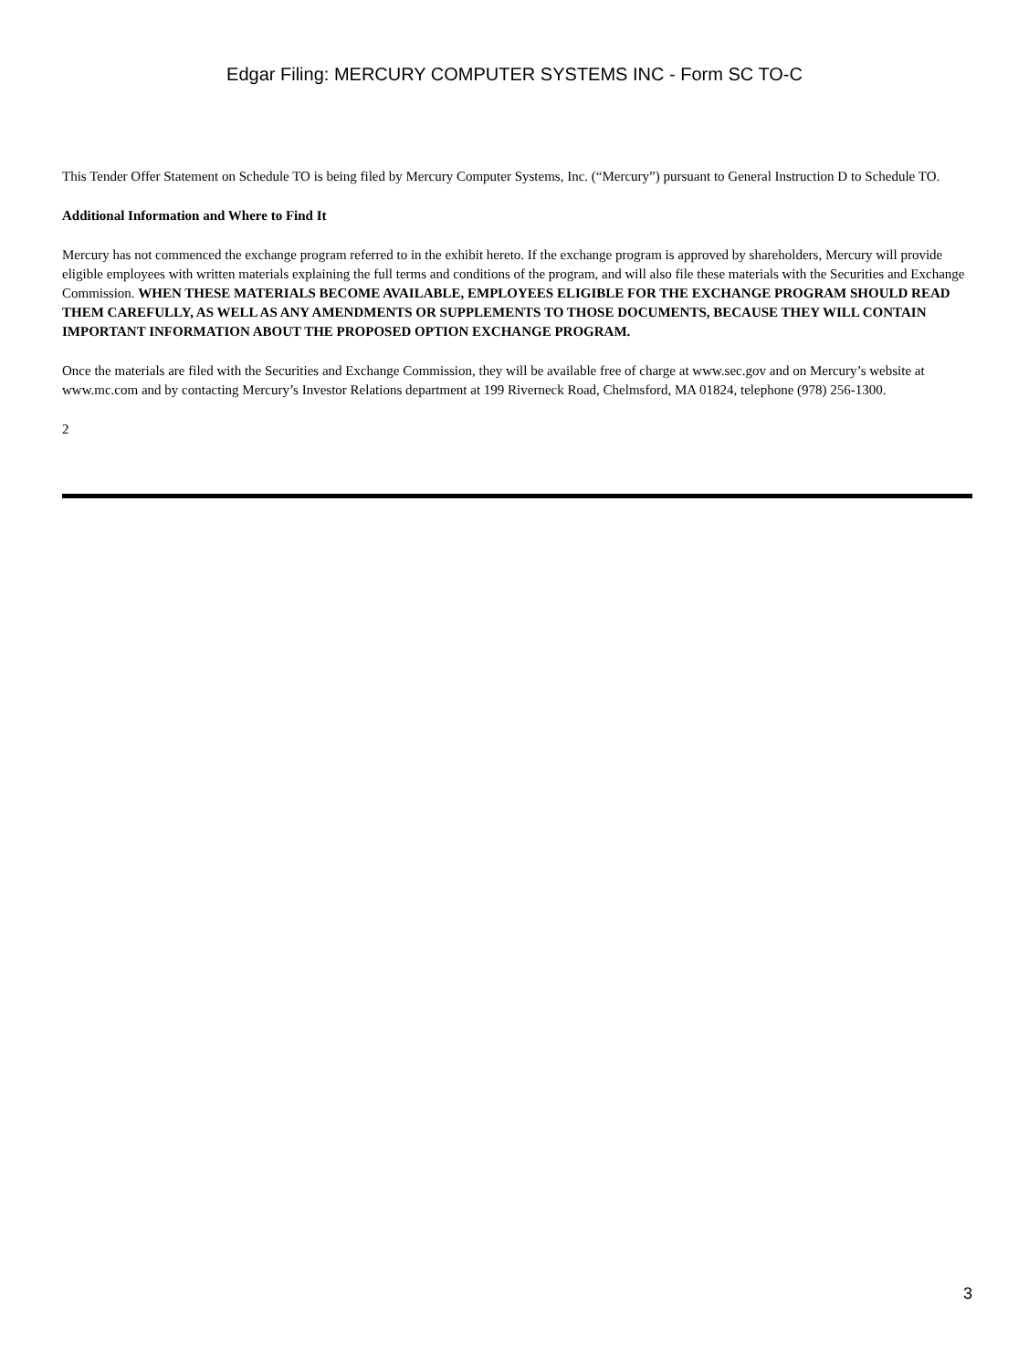Edgar Filing: MERCURY COMPUTER SYSTEMS INC - Form SC TO-C
This Tender Offer Statement on Schedule TO is being filed by Mercury Computer Systems, Inc. (“Mercury”) pursuant to General Instruction D to Schedule TO.
Additional Information and Where to Find It
Mercury has not commenced the exchange program referred to in the exhibit hereto. If the exchange program is approved by shareholders, Mercury will provide eligible employees with written materials explaining the full terms and conditions of the program, and will also file these materials with the Securities and Exchange Commission. WHEN THESE MATERIALS BECOME AVAILABLE, EMPLOYEES ELIGIBLE FOR THE EXCHANGE PROGRAM SHOULD READ THEM CAREFULLY, AS WELL AS ANY AMENDMENTS OR SUPPLEMENTS TO THOSE DOCUMENTS, BECAUSE THEY WILL CONTAIN IMPORTANT INFORMATION ABOUT THE PROPOSED OPTION EXCHANGE PROGRAM.
Once the materials are filed with the Securities and Exchange Commission, they will be available free of charge at www.sec.gov and on Mercury’s website at www.mc.com and by contacting Mercury’s Investor Relations department at 199 Riverneck Road, Chelmsford, MA 01824, telephone (978) 256-1300.
2
3